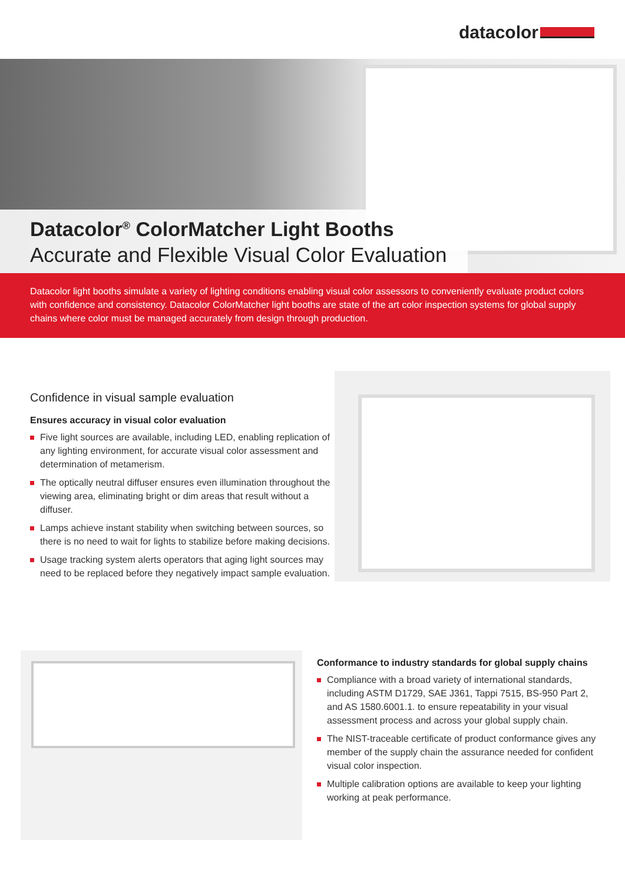datacolor
Datacolor<sup>®</sup> ColorMatcher Light Booths
Accurate and Flexible Visual Color Evaluation
Datacolor light booths simulate a variety of lighting conditions enabling visual color assessors to conveniently evaluate product colors with confidence and consistency. Datacolor ColorMatcher light booths are state of the art color inspection systems for global supply chains where color must be managed accurately from design through production.
Confidence in visual sample evaluation
Ensures accuracy in visual color evaluation
Five light sources are available, including LED, enabling replication of any lighting environment, for accurate visual color assessment and determination of metamerism.
The optically neutral diffuser ensures even illumination throughout the viewing area, eliminating bright or dim areas that result without a diffuser.
Lamps achieve instant stability when switching between sources, so there is no need to wait for lights to stabilize before making decisions.
Usage tracking system alerts operators that aging light sources may need to be replaced before they negatively impact sample evaluation.
Conformance to industry standards for global supply chains
Compliance with a broad variety of international standards, including ASTM D1729, SAE J361, Tappi 7515, BS-950 Part 2, and AS 1580.6001.1. to ensure repeatability in your visual assessment process and across your global supply chain.
The NIST-traceable certificate of product conformance gives any member of the supply chain the assurance needed for confident visual color inspection.
Multiple calibration options are available to keep your lighting working at peak performance.